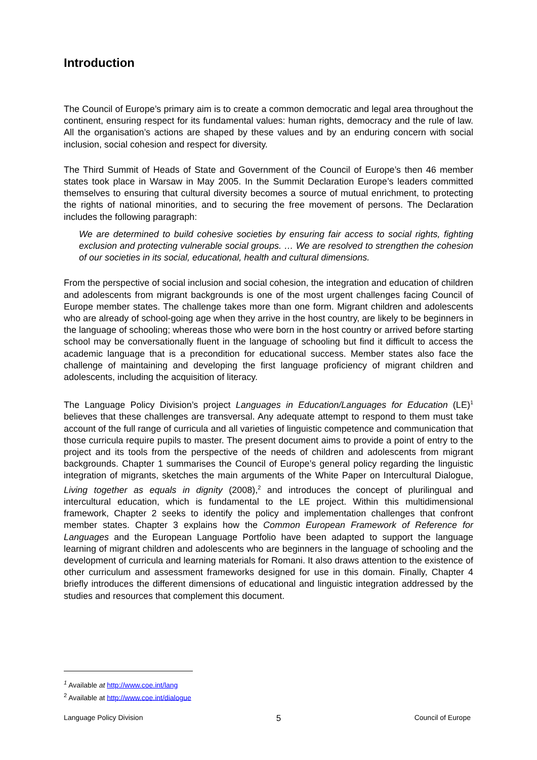Introduction
The Council of Europe’s primary aim is to create a common democratic and legal area throughout the continent, ensuring respect for its fundamental values: human rights, democracy and the rule of law. All the organisation’s actions are shaped by these values and by an enduring concern with social inclusion, social cohesion and respect for diversity.
The Third Summit of Heads of State and Government of the Council of Europe’s then 46 member states took place in Warsaw in May 2005. In the Summit Declaration Europe’s leaders committed themselves to ensuring that cultural diversity becomes a source of mutual enrichment, to protecting the rights of national minorities, and to securing the free movement of persons. The Declaration includes the following paragraph:
We are determined to build cohesive societies by ensuring fair access to social rights, fighting exclusion and protecting vulnerable social groups. … We are resolved to strengthen the cohesion of our societies in its social, educational, health and cultural dimensions.
From the perspective of social inclusion and social cohesion, the integration and education of children and adolescents from migrant backgrounds is one of the most urgent challenges facing Council of Europe member states. The challenge takes more than one form. Migrant children and adolescents who are already of school-going age when they arrive in the host country, are likely to be beginners in the language of schooling; whereas those who were born in the host country or arrived before starting school may be conversationally fluent in the language of schooling but find it difficult to access the academic language that is a precondition for educational success. Member states also face the challenge of maintaining and developing the first language proficiency of migrant children and adolescents, including the acquisition of literacy.
The Language Policy Division’s project Languages in Education/Languages for Education (LE)<sup>1</sup> believes that these challenges are transversal. Any adequate attempt to respond to them must take account of the full range of curricula and all varieties of linguistic competence and communication that those curricula require pupils to master. The present document aims to provide a point of entry to the project and its tools from the perspective of the needs of children and adolescents from migrant backgrounds. Chapter 1 summarises the Council of Europe’s general policy regarding the linguistic integration of migrants, sketches the main arguments of the White Paper on Intercultural Dialogue, Living together as equals in dignity (2008),<sup>2</sup> and introduces the concept of plurilingual and intercultural education, which is fundamental to the LE project. Within this multidimensional framework, Chapter 2 seeks to identify the policy and implementation challenges that confront member states. Chapter 3 explains how the Common European Framework of Reference for Languages and the European Language Portfolio have been adapted to support the language learning of migrant children and adolescents who are beginners in the language of schooling and the development of curricula and learning materials for Romani. It also draws attention to the existence of other curriculum and assessment frameworks designed for use in this domain. Finally, Chapter 4 briefly introduces the different dimensions of educational and linguistic integration addressed by the studies and resources that complement this document.
<sup>1</sup> Available at http://www.coe.int/lang
<sup>2</sup> Available at http://www.coe.int/dialogue
Language Policy Division 5 Council of Europe